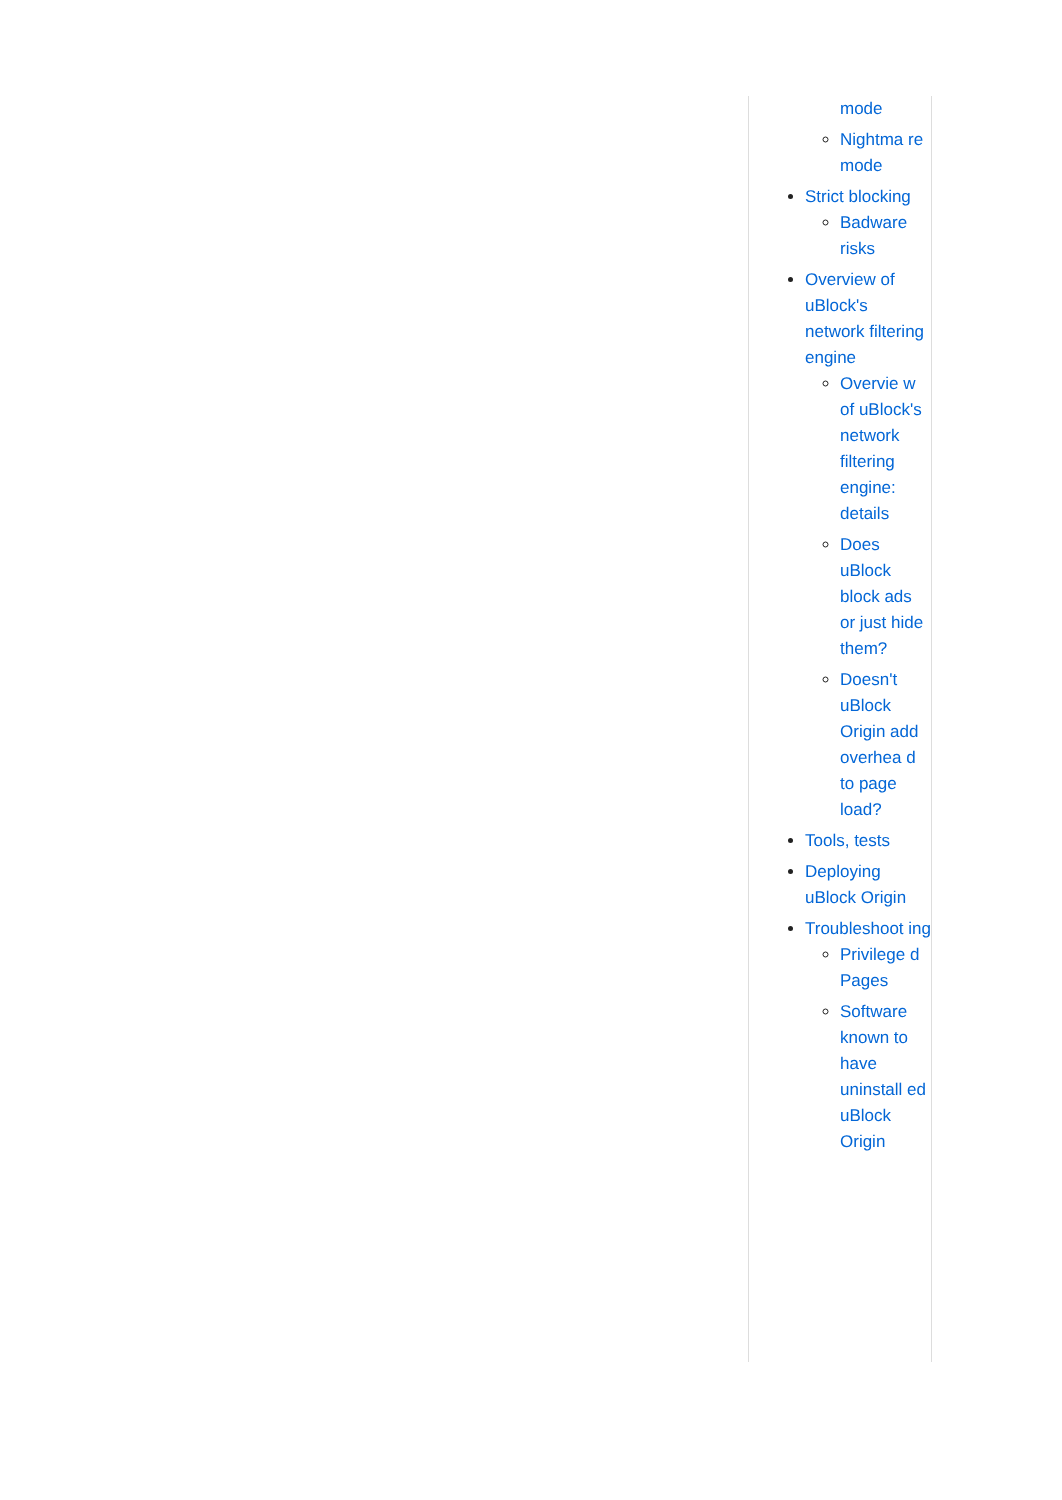mode
Nightma re mode
Strict blocking
Badware risks
Overview of uBlock's network filtering engine
Overvie w of uBlock's network filtering engine: details
Does uBlock block ads or just hide them?
Doesn't uBlock Origin add overhea d to page load?
Tools, tests
Deploying uBlock Origin
Troubleshoot ing
Privilege d Pages
Software known to have uninstall ed uBlock Origin